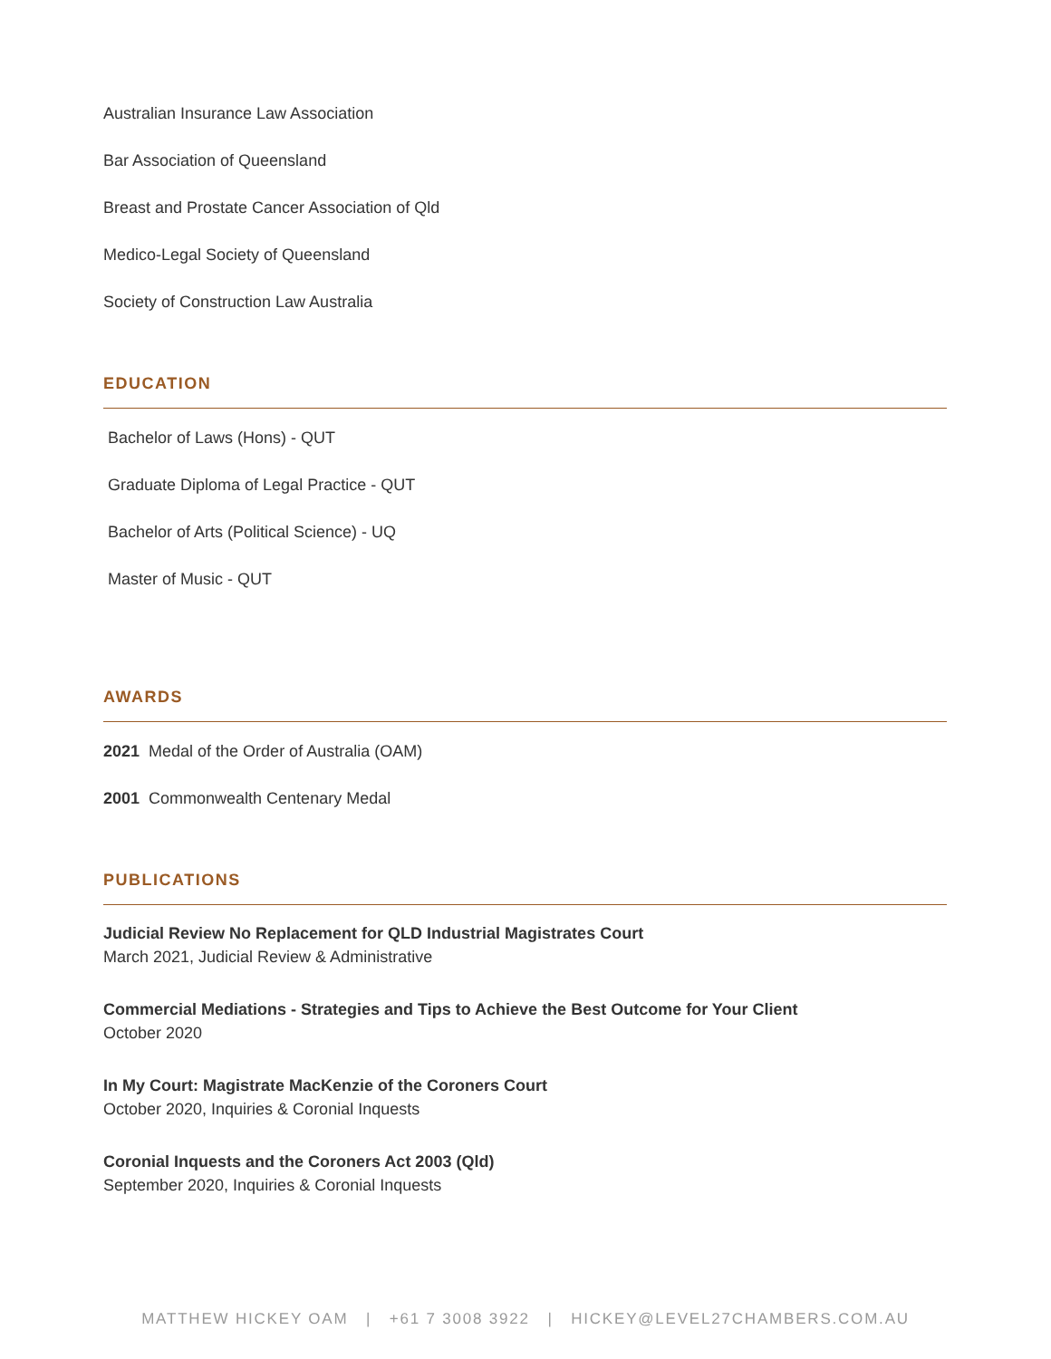Australian Insurance Law Association
Bar Association of Queensland
Breast and Prostate Cancer Association of Qld
Medico-Legal Society of Queensland
Society of Construction Law Australia
EDUCATION
Bachelor of Laws (Hons) - QUT
Graduate Diploma of Legal Practice - QUT
Bachelor of Arts (Political Science) - UQ
Master of Music - QUT
AWARDS
2021 Medal of the Order of Australia (OAM)
2001 Commonwealth Centenary Medal
PUBLICATIONS
Judicial Review No Replacement for QLD Industrial Magistrates Court
March 2021, Judicial Review & Administrative
Commercial Mediations - Strategies and Tips to Achieve the Best Outcome for Your Client
October 2020
In My Court: Magistrate MacKenzie of the Coroners Court
October 2020, Inquiries & Coronial Inquests
Coronial Inquests and the Coroners Act 2003 (Qld)
September 2020, Inquiries & Coronial Inquests
MATTHEW HICKEY OAM | +61 7 3008 3922 | HICKEY@LEVEL27CHAMBERS.COM.AU